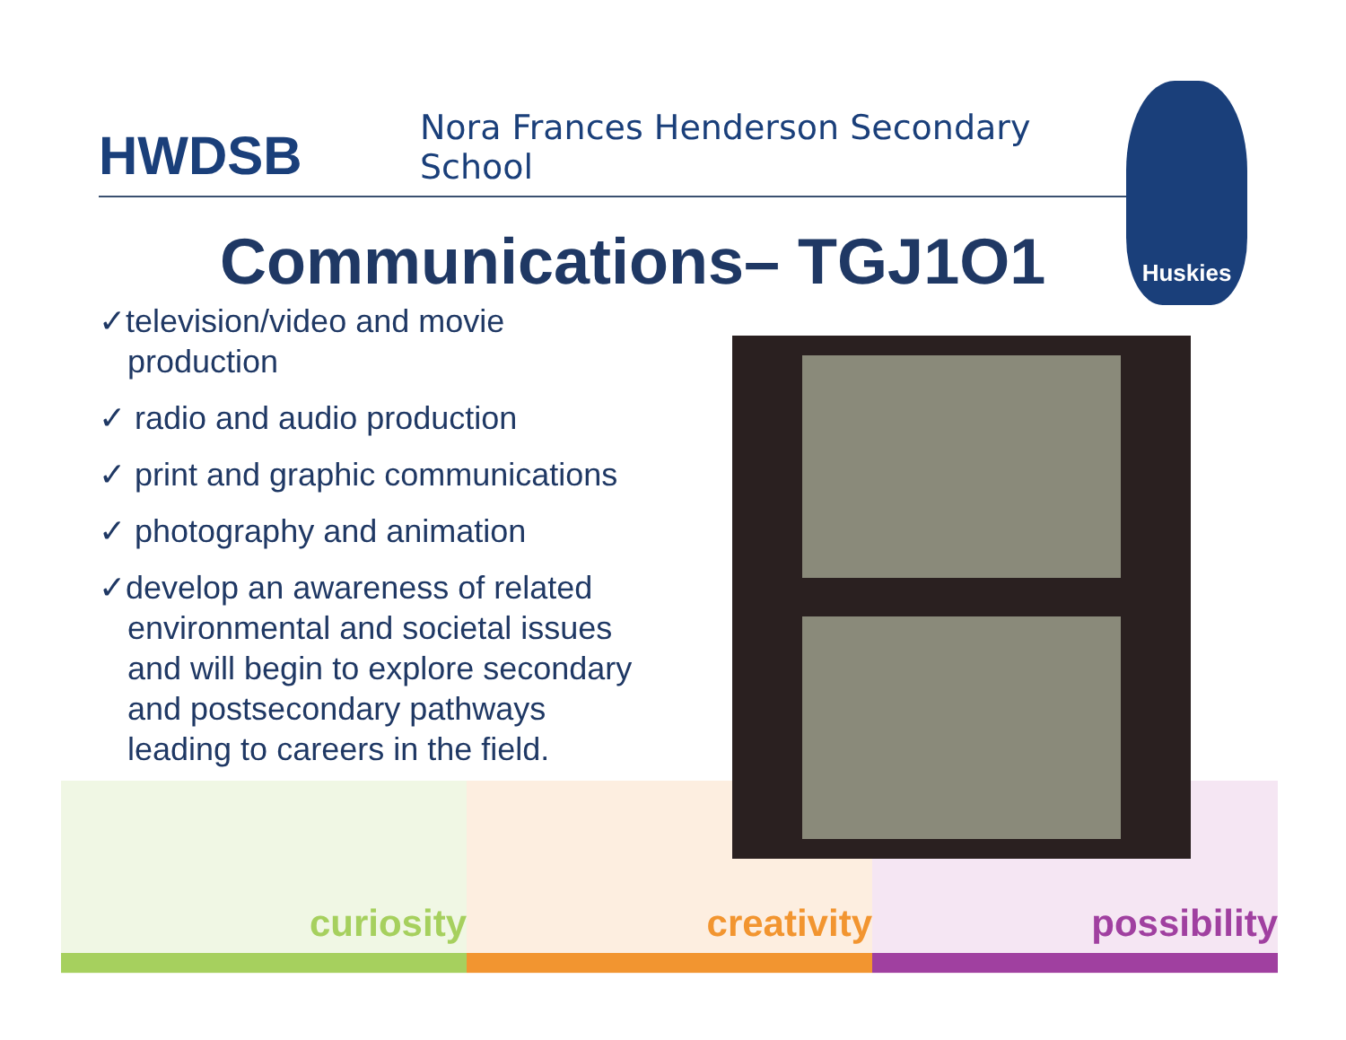HWDSB
Nora Frances Henderson Secondary School
Huskies
Communications– TGJ1O1
✓television/video and movie production
✓ radio and audio production
✓ print and graphic communications
✓ photography and animation
✓develop an awareness of related environmental and societal issues and will begin to explore secondary and postsecondary pathways leading to careers in the field.
curiosity creativity possibility